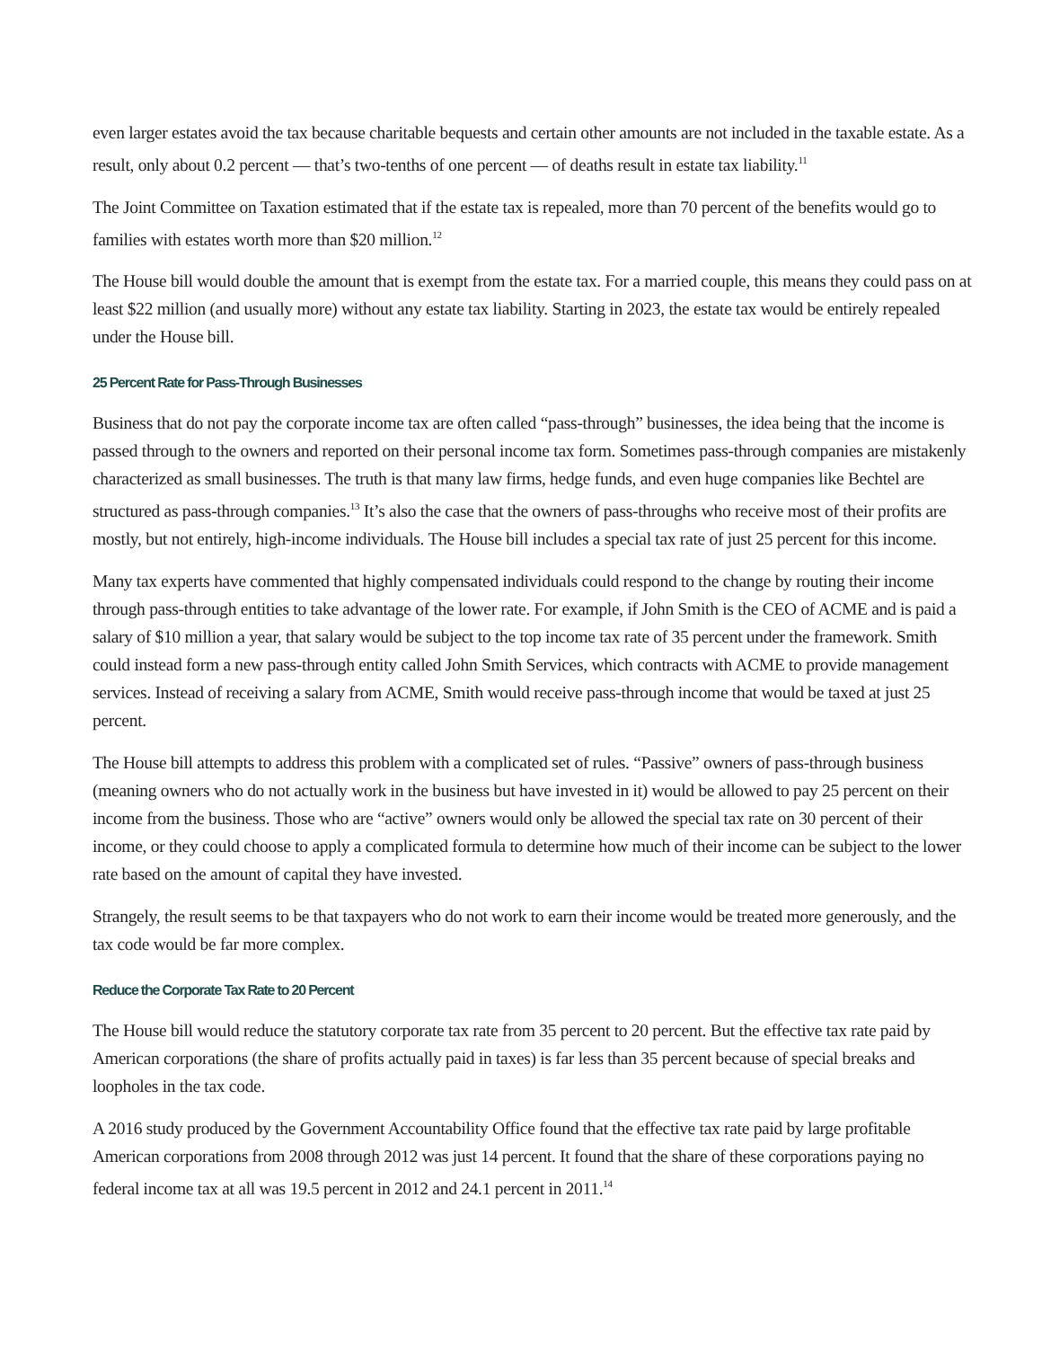even larger estates avoid the tax because charitable bequests and certain other amounts are not included in the taxable estate. As a result, only about 0.2 percent — that’s two-tenths of one percent — of deaths result in estate tax liability.<sup>11</sup>
The Joint Committee on Taxation estimated that if the estate tax is repealed, more than 70 percent of the benefits would go to families with estates worth more than $20 million.<sup>12</sup>
The House bill would double the amount that is exempt from the estate tax. For a married couple, this means they could pass on at least $22 million (and usually more) without any estate tax liability. Starting in 2023, the estate tax would be entirely repealed under the House bill.
25 Percent Rate for Pass-Through Businesses
Business that do not pay the corporate income tax are often called “pass-through” businesses, the idea being that the income is passed through to the owners and reported on their personal income tax form. Sometimes pass-through companies are mistakenly characterized as small businesses. The truth is that many law firms, hedge funds, and even huge companies like Bechtel are structured as pass-through companies.<sup>13</sup> It’s also the case that the owners of pass-throughs who receive most of their profits are mostly, but not entirely, high-income individuals. The House bill includes a special tax rate of just 25 percent for this income.
Many tax experts have commented that highly compensated individuals could respond to the change by routing their income through pass-through entities to take advantage of the lower rate. For example, if John Smith is the CEO of ACME and is paid a salary of $10 million a year, that salary would be subject to the top income tax rate of 35 percent under the framework. Smith could instead form a new pass-through entity called John Smith Services, which contracts with ACME to provide management services. Instead of receiving a salary from ACME, Smith would receive pass-through income that would be taxed at just 25 percent.
The House bill attempts to address this problem with a complicated set of rules. “Passive” owners of pass-through business (meaning owners who do not actually work in the business but have invested in it) would be allowed to pay 25 percent on their income from the business. Those who are “active” owners would only be allowed the special tax rate on 30 percent of their income, or they could choose to apply a complicated formula to determine how much of their income can be subject to the lower rate based on the amount of capital they have invested.
Strangely, the result seems to be that taxpayers who do not work to earn their income would be treated more generously, and the tax code would be far more complex.
Reduce the Corporate Tax Rate to 20 Percent
The House bill would reduce the statutory corporate tax rate from 35 percent to 20 percent. But the effective tax rate paid by American corporations (the share of profits actually paid in taxes) is far less than 35 percent because of special breaks and loopholes in the tax code.
A 2016 study produced by the Government Accountability Office found that the effective tax rate paid by large profitable American corporations from 2008 through 2012 was just 14 percent. It found that the share of these corporations paying no federal income tax at all was 19.5 percent in 2012 and 24.1 percent in 2011.<sup>14</sup>